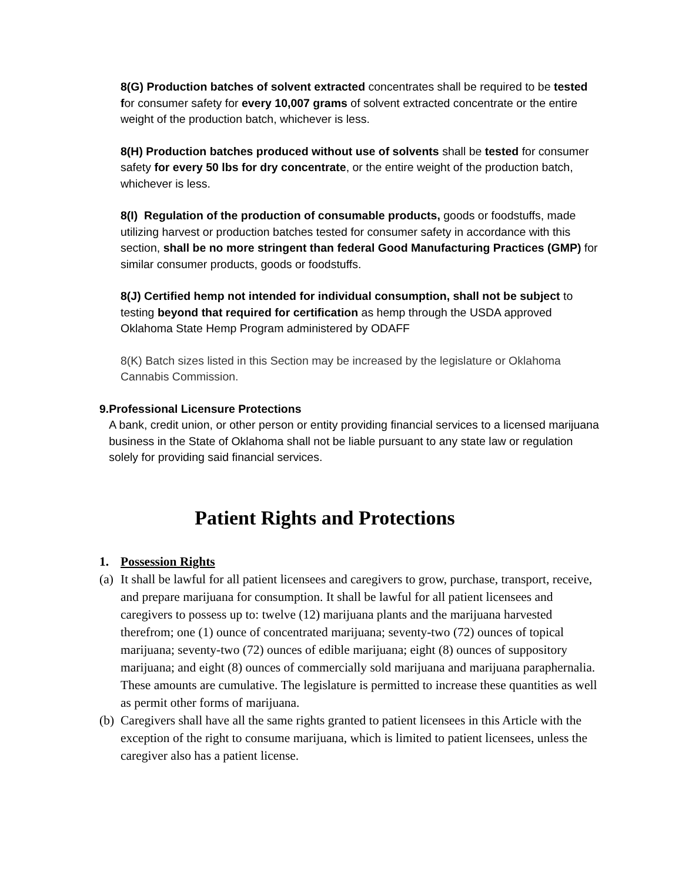8(G) Production batches of solvent extracted concentrates shall be required to be tested for consumer safety for every 10,007 grams of solvent extracted concentrate or the entire weight of the production batch, whichever is less.
8(H) Production batches produced without use of solvents shall be tested for consumer safety for every 50 lbs for dry concentrate, or the entire weight of the production batch, whichever is less.
8(I) Regulation of the production of consumable products, goods or foodstuffs, made utilizing harvest or production batches tested for consumer safety in accordance with this section, shall be no more stringent than federal Good Manufacturing Practices (GMP) for similar consumer products, goods or foodstuffs.
8(J) Certified hemp not intended for individual consumption, shall not be subject to testing beyond that required for certification as hemp through the USDA approved Oklahoma State Hemp Program administered by ODAFF
8(K) Batch sizes listed in this Section may be increased by the legislature or Oklahoma Cannabis Commission.
9. Professional Licensure Protections
A bank, credit union, or other person or entity providing financial services to a licensed marijuana business in the State of Oklahoma shall not be liable pursuant to any state law or regulation solely for providing said financial services.
Patient Rights and Protections
1. Possession Rights
(a)
It shall be lawful for all patient licensees and caregivers to grow, purchase, transport, receive, and prepare marijuana for consumption. It shall be lawful for all patient licensees and caregivers to possess up to: twelve (12) marijuana plants and the marijuana harvested therefrom; one (1) ounce of concentrated marijuana; seventy-two (72) ounces of topical marijuana; seventy-two (72) ounces of edible marijuana; eight (8) ounces of suppository marijuana; and eight (8) ounces of commercially sold marijuana and marijuana paraphernalia. These amounts are cumulative. The legislature is permitted to increase these quantities as well as permit other forms of marijuana.
(b)
Caregivers shall have all the same rights granted to patient licensees in this Article with the exception of the right to consume marijuana, which is limited to patient licensees, unless the caregiver also has a patient license.